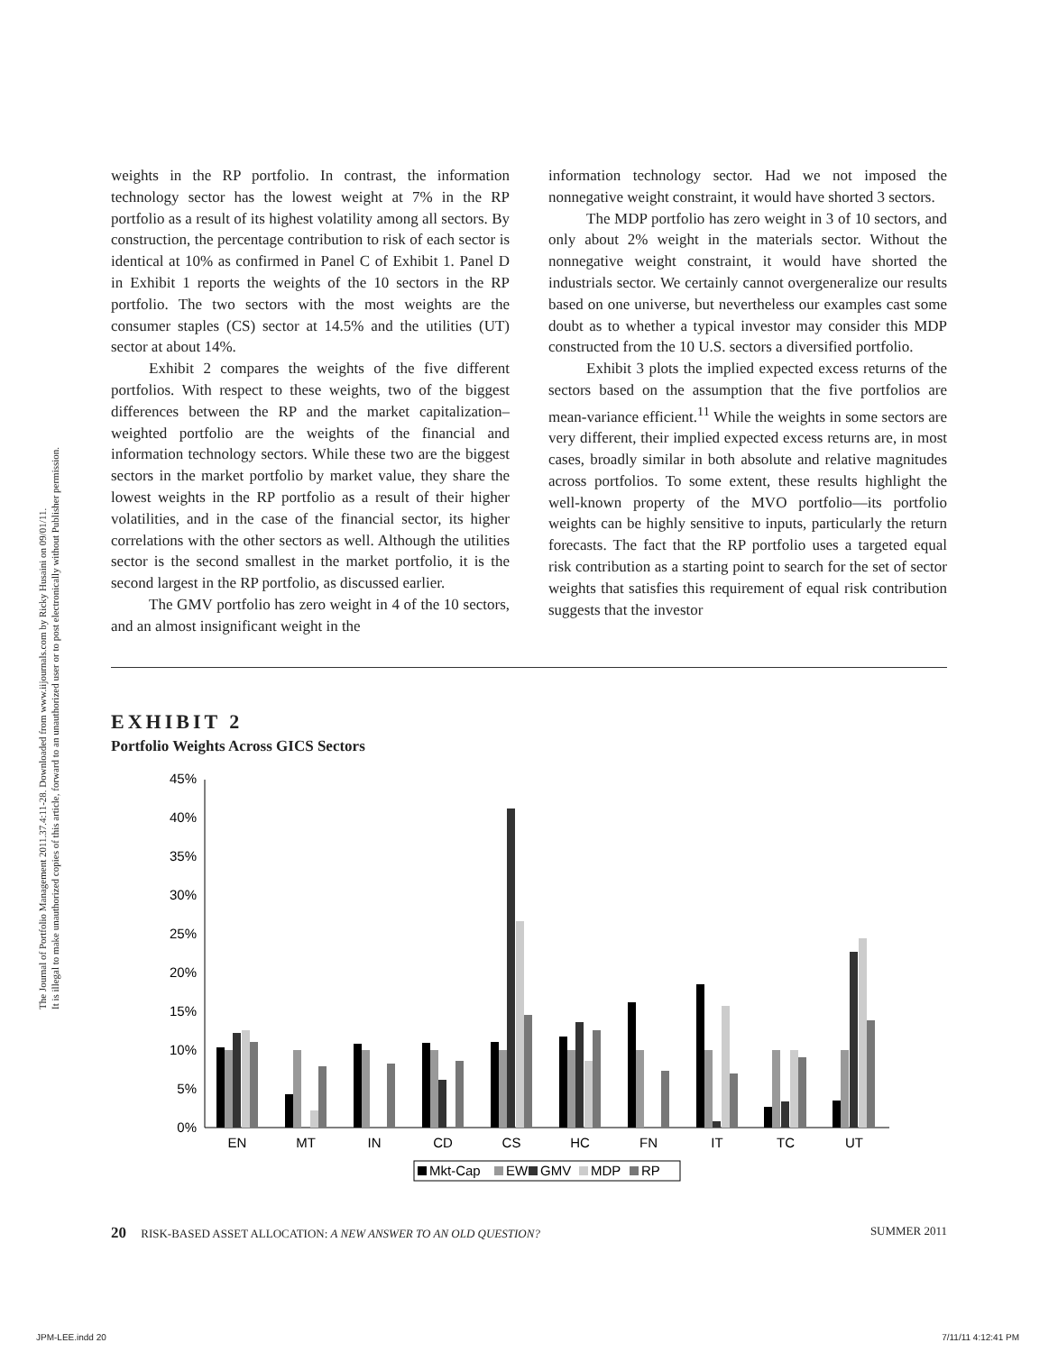The Journal of Portfolio Management 2011.37.4:11-28. Downloaded from www.iijournals.com by Ricky Husaini on 09/01/11.
It is illegal to make unauthorized copies of this article, forward to an unauthorized user or to post electronically without Publisher permission.
weights in the RP portfolio. In contrast, the information technology sector has the lowest weight at 7% in the RP portfolio as a result of its highest volatility among all sectors. By construction, the percentage contribution to risk of each sector is identical at 10% as confirmed in Panel C of Exhibit 1. Panel D in Exhibit 1 reports the weights of the 10 sectors in the RP portfolio. The two sectors with the most weights are the consumer staples (CS) sector at 14.5% and the utilities (UT) sector at about 14%.
Exhibit 2 compares the weights of the five different portfolios. With respect to these weights, two of the biggest differences between the RP and the market capitalization–weighted portfolio are the weights of the financial and information technology sectors. While these two are the biggest sectors in the market portfolio by market value, they share the lowest weights in the RP portfolio as a result of their higher volatilities, and in the case of the financial sector, its higher correlations with the other sectors as well. Although the utilities sector is the second smallest in the market portfolio, it is the second largest in the RP portfolio, as discussed earlier.
The GMV portfolio has zero weight in 4 of the 10 sectors, and an almost insignificant weight in the
information technology sector. Had we not imposed the nonnegative weight constraint, it would have shorted 3 sectors.
The MDP portfolio has zero weight in 3 of 10 sectors, and only about 2% weight in the materials sector. Without the nonnegative weight constraint, it would have shorted the industrials sector. We certainly cannot overgeneralize our results based on one universe, but nevertheless our examples cast some doubt as to whether a typical investor may consider this MDP constructed from the 10 U.S. sectors a diversified portfolio.
Exhibit 3 plots the implied expected excess returns of the sectors based on the assumption that the five portfolios are mean-variance efficient.<sup>11</sup> While the weights in some sectors are very different, their implied expected excess returns are, in most cases, broadly similar in both absolute and relative magnitudes across portfolios. To some extent, these results highlight the well-known property of the MVO portfolio—its portfolio weights can be highly sensitive to inputs, particularly the return forecasts. The fact that the RP portfolio uses a targeted equal risk contribution as a starting point to search for the set of sector weights that satisfies this requirement of equal risk contribution suggests that the investor
EXHIBIT 2
Portfolio Weights Across GICS Sectors
45%
40%
35%
30%
25%
20%
15%
10%
5%
0%
EN
MT
IN
CD
CS
HC
FN
IT
TC
UT
Mkt-Cap
EW
GMV
MDP
RP
20 RISK-BASED ASSET ALLOCATION: A NEW ANSWER TO AN OLD QUESTION? SUMMER 2011
JPM-LEE.indd 20 7/11/11 4:12:41 PM